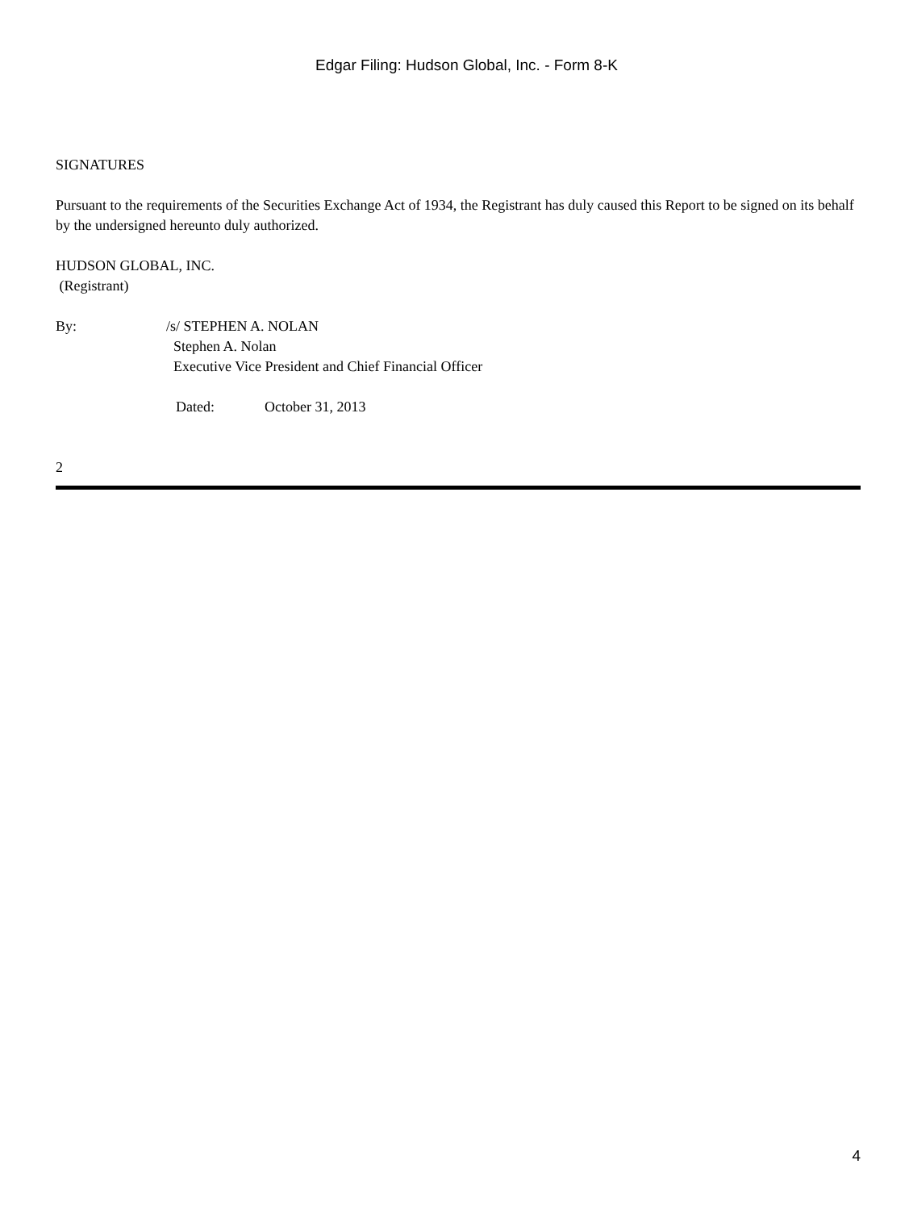Edgar Filing: Hudson Global, Inc. - Form 8-K
SIGNATURES
Pursuant to the requirements of the Securities Exchange Act of 1934, the Registrant has duly caused this Report to be signed on its behalf by the undersigned hereunto duly authorized.
HUDSON GLOBAL, INC.
(Registrant)
By: /s/ STEPHEN A. NOLAN
Stephen A. Nolan
Executive Vice President and Chief Financial Officer
Dated: October 31, 2013
2
4